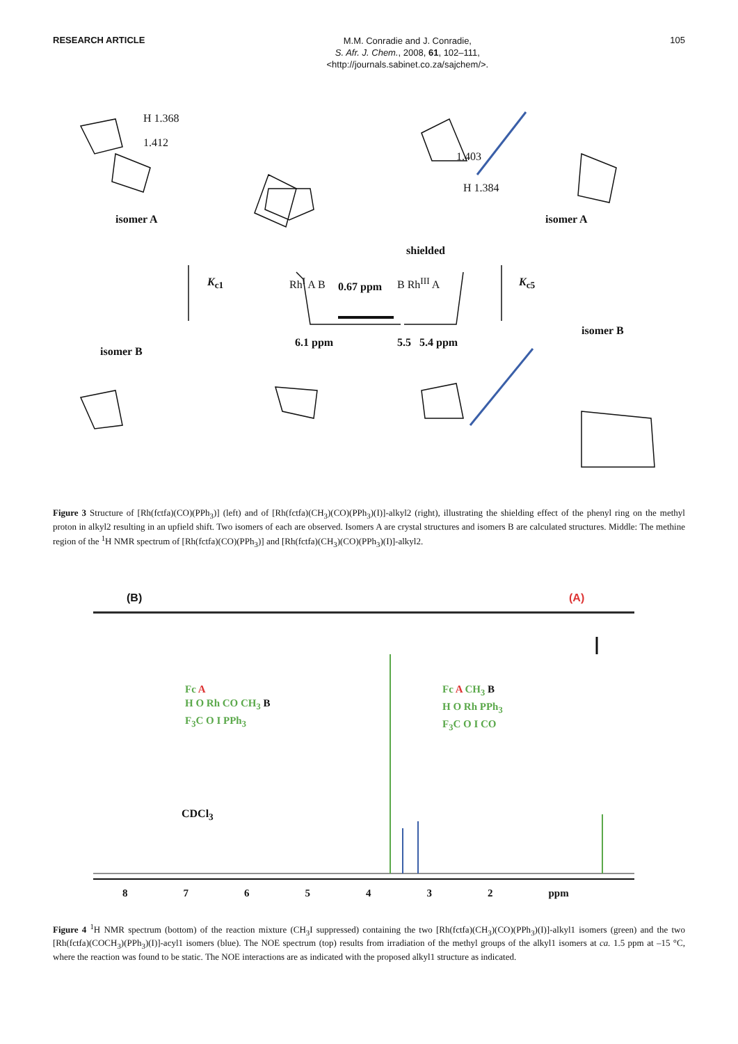RESEARCH ARTICLE
M.M. Conradie and J. Conradie,
S. Afr. J. Chem., 2008, 61, 102–111,
<http://journals.sabinet.co.za/sajchem/>.
105
H 1.368
1.412
isomer A
1.403
H 1.384
isomer A
shielded
K<sub>c1</sub> Rh<sup>I</sup> A B 0.67 ppm B Rh<sup>III</sup> A K<sub>c5</sub>
6.1 ppm 5.5 5.4 ppm
isomer B
isomer B
Figure 3 Structure of [Rh(fctfa)(CO)(PPh<sub>3</sub>)] (left) and of [Rh(fctfa)(CH<sub>3</sub>)(CO)(PPh<sub>3</sub>)(I)]-alkyl2 (right), illustrating the shielding effect of the phenyl ring on the methyl proton in alkyl2 resulting in an upfield shift. Two isomers of each are observed. Isomers A are crystal structures and isomers B are calculated structures. Middle: The methine region of the <sup>1</sup>H NMR spectrum of [Rh(fctfa)(CO)(PPh<sub>3</sub>)] and [Rh(fctfa)(CH<sub>3</sub>)(CO)(PPh<sub>3</sub>)(I)]-alkyl2.
(B) (A)
Fc A
H O Rh CO CH<sub>3</sub> B
F<sub>3</sub>C O I PPh<sub>3</sub>
Fc A CH<sub>3</sub> B
H O Rh PPh<sub>3</sub>
F<sub>3</sub>C O I CO
CDCl<sub>3</sub>
8765432 ppm
Figure 4 <sup>1</sup>H NMR spectrum (bottom) of the reaction mixture (CH<sub>3</sub>I suppressed) containing the two [Rh(fctfa)(CH<sub>3</sub>)(CO)(PPh<sub>3</sub>)(I)]-alkyl1 isomers (green) and the two [Rh(fctfa)(COCH<sub>3</sub>)(PPh<sub>3</sub>)(I)]-acyl1 isomers (blue). The NOE spectrum (top) results from irradiation of the methyl groups of the alkyl1 isomers at ca. 1.5 ppm at –15 °C, where the reaction was found to be static. The NOE interactions are as indicated with the proposed alkyl1 structure as indicated.